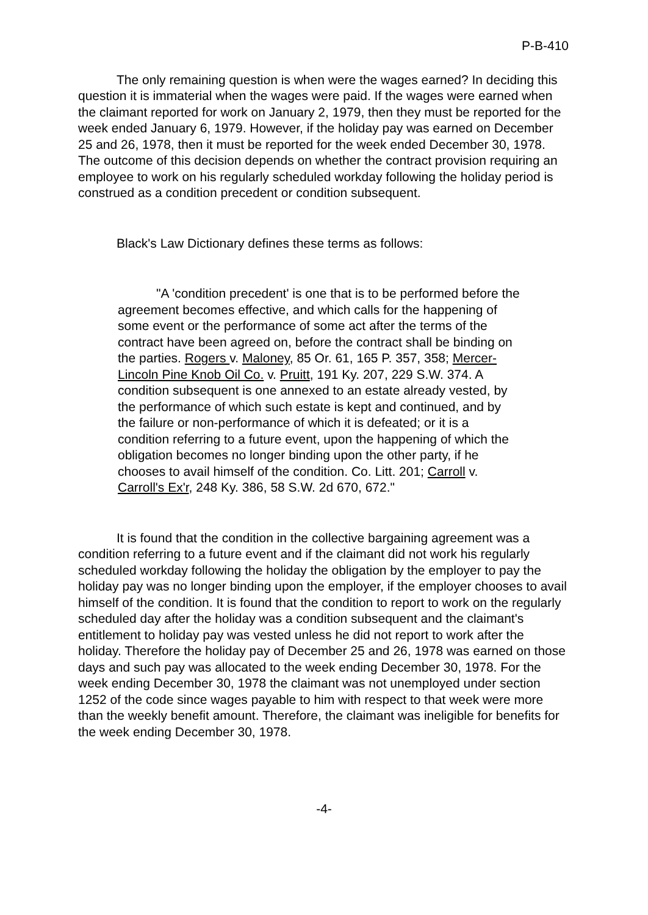P-B-410
The only remaining question is when were the wages earned? In deciding this question it is immaterial when the wages were paid. If the wages were earned when the claimant reported for work on January 2, 1979, then they must be reported for the week ended January 6, 1979. However, if the holiday pay was earned on December 25 and 26, 1978, then it must be reported for the week ended December 30, 1978. The outcome of this decision depends on whether the contract provision requiring an employee to work on his regularly scheduled workday following the holiday period is construed as a condition precedent or condition subsequent.
Black's Law Dictionary defines these terms as follows:
"A 'condition precedent' is one that is to be performed before the agreement becomes effective, and which calls for the happening of some event or the performance of some act after the terms of the contract have been agreed on, before the contract shall be binding on the parties. Rogers v. Maloney, 85 Or. 61, 165 P. 357, 358; Mercer-Lincoln Pine Knob Oil Co. v. Pruitt, 191 Ky. 207, 229 S.W. 374. A condition subsequent is one annexed to an estate already vested, by the performance of which such estate is kept and continued, and by the failure or non-performance of which it is defeated; or it is a condition referring to a future event, upon the happening of which the obligation becomes no longer binding upon the other party, if he chooses to avail himself of the condition. Co. Litt. 201; Carroll v. Carroll's Ex'r, 248 Ky. 386, 58 S.W. 2d 670, 672."
It is found that the condition in the collective bargaining agreement was a condition referring to a future event and if the claimant did not work his regularly scheduled workday following the holiday the obligation by the employer to pay the holiday pay was no longer binding upon the employer, if the employer chooses to avail himself of the condition. It is found that the condition to report to work on the regularly scheduled day after the holiday was a condition subsequent and the claimant's entitlement to holiday pay was vested unless he did not report to work after the holiday. Therefore the holiday pay of December 25 and 26, 1978 was earned on those days and such pay was allocated to the week ending December 30, 1978. For the week ending December 30, 1978 the claimant was not unemployed under section 1252 of the code since wages payable to him with respect to that week were more than the weekly benefit amount. Therefore, the claimant was ineligible for benefits for the week ending December 30, 1978.
-4-